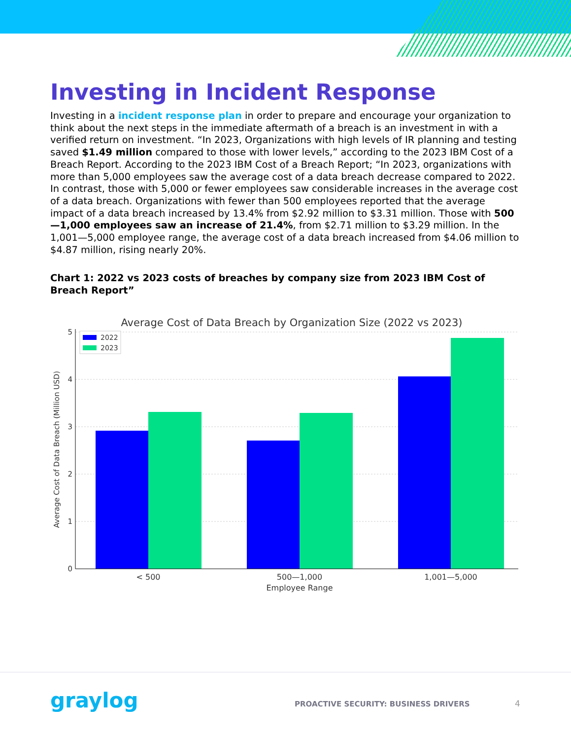Investing in Incident Response
Investing in a incident response plan in order to prepare and encourage your organization to think about the next steps in the immediate aftermath of a breach is an investment in with a verified return on investment. “In 2023, Organizations with high levels of IR planning and testing saved $1.49 million compared to those with lower levels,” according to the 2023 IBM Cost of a Breach Report. According to the 2023 IBM Cost of a Breach Report; “In 2023, organizations with more than 5,000 employees saw the average cost of a data breach decrease compared to 2022. In contrast, those with 5,000 or fewer employees saw considerable increases in the average cost of a data breach. Organizations with fewer than 500 employees reported that the average impact of a data breach increased by 13.4% from $2.92 million to $3.31 million. Those with 500—1,000 employees saw an increase of 21.4%, from $2.71 million to $3.29 million. In the 1,001—5,000 employee range, the average cost of a data breach increased from $4.06 million to $4.87 million, rising nearly 20%.
Chart 1: 2022 vs 2023 costs of breaches by company size from 2023 IBM Cost of Breach Report”
Average Cost of Data Breach by Organization Size (2022 vs 2023)
0
1
2
3
4
5
< 500
500—1,000
1,001—5,000
Employee Range
Average Cost of Data Breach (Million USD)
2022
2023
graylog
PROACTIVE SECURITY: BUSINESS DRIVERS
4